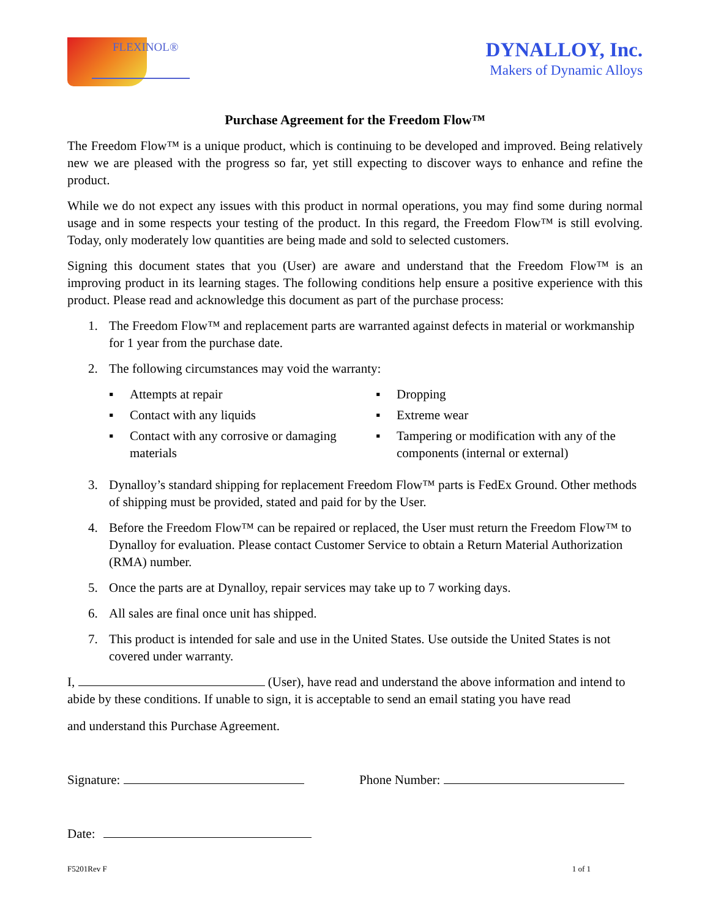FLEXINOL®
DYNALLOY, Inc.
Makers of Dynamic Alloys
Purchase Agreement for the Freedom Flow™
The Freedom Flow™ is a unique product, which is continuing to be developed and improved. Being relatively new we are pleased with the progress so far, yet still expecting to discover ways to enhance and refine the product.
While we do not expect any issues with this product in normal operations, you may find some during normal usage and in some respects your testing of the product. In this regard, the Freedom Flow™ is still evolving. Today, only moderately low quantities are being made and sold to selected customers.
Signing this document states that you (User) are aware and understand that the Freedom Flow™ is an improving product in its learning stages. The following conditions help ensure a positive experience with this product. Please read and acknowledge this document as part of the purchase process:
1. The Freedom Flow™ and replacement parts are warranted against defects in material or workmanship for 1 year from the purchase date.
2. The following circumstances may void the warranty:
▪ Attempts at repair
▪ Contact with any liquids
▪ Contact with any corrosive or damaging materials
▪ Dropping
▪ Extreme wear
▪ Tampering or modification with any of the components (internal or external)
3. Dynalloy’s standard shipping for replacement Freedom Flow™ parts is FedEx Ground. Other methods of shipping must be provided, stated and paid for by the User.
4. Before the Freedom Flow™ can be repaired or replaced, the User must return the Freedom Flow™ to Dynalloy for evaluation. Please contact Customer Service to obtain a Return Material Authorization (RMA) number.
5. Once the parts are at Dynalloy, repair services may take up to 7 working days.
6. All sales are final once unit has shipped.
7. This product is intended for sale and use in the United States. Use outside the United States is not covered under warranty.
I, (User), have read and understand the above information and intend to abide by these conditions. If unable to sign, it is acceptable to send an email stating you have read
and understand this Purchase Agreement.
Signature: Phone Number:
Date:
F5201Rev F 1 of 1